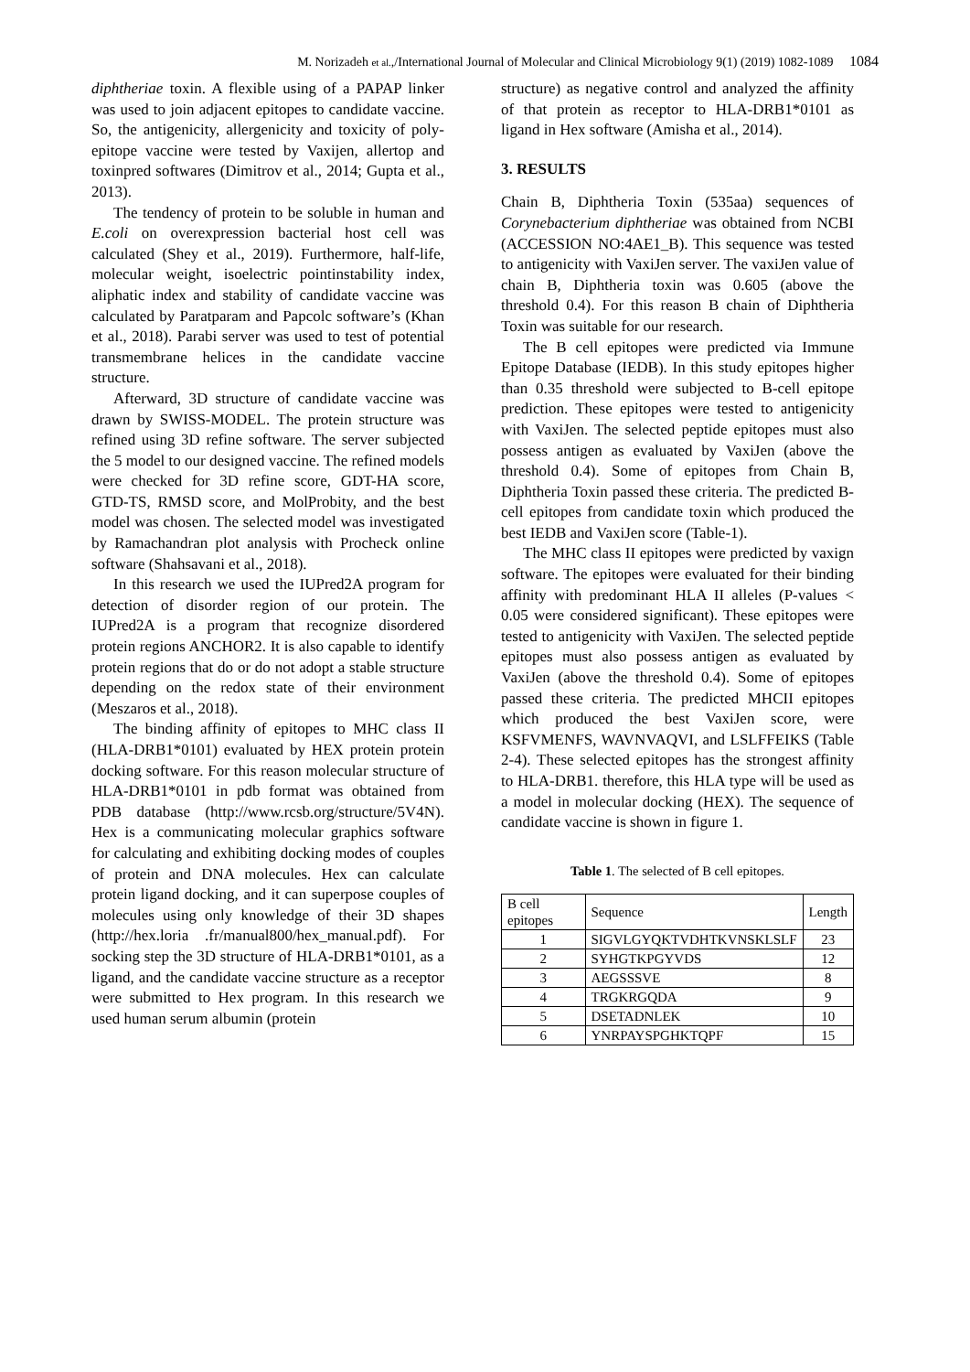M. Norizadeh et al.,/International Journal of Molecular and Clinical Microbiology 9(1) (2019) 1082-1089 1084
diphtheriae toxin. A flexible using of a PAPAP linker was used to join adjacent epitopes to candidate vaccine. So, the antigenicity, allergenicity and toxicity of poly-epitope vaccine were tested by Vaxijen, allertop and toxinpred softwares (Dimitrov et al., 2014; Gupta et al., 2013).
The tendency of protein to be soluble in human and E.coli on overexpression bacterial host cell was calculated (Shey et al., 2019). Furthermore, half-life, molecular weight, isoelectric pointinstability index, aliphatic index and stability of candidate vaccine was calculated by Paratparam and Papcolc software’s (Khan et al., 2018). Parabi server was used to test of potential transmembrane helices in the candidate vaccine structure.
Afterward, 3D structure of candidate vaccine was drawn by SWISS-MODEL. The protein structure was refined using 3D refine software. The server subjected the 5 model to our designed vaccine. The refined models were checked for 3D refine score, GDT-HA score, GTD-TS, RMSD score, and MolProbity, and the best model was chosen. The selected model was investigated by Ramachandran plot analysis with Procheck online software (Shahsavani et al., 2018).
In this research we used the IUPred2A program for detection of disorder region of our protein. The IUPred2A is a program that recognize disordered protein regions ANCHOR2. It is also capable to identify protein regions that do or do not adopt a stable structure depending on the redox state of their environment (Meszaros et al., 2018).
The binding affinity of epitopes to MHC class II (HLA-DRB1*0101) evaluated by HEX protein protein docking software. For this reason molecular structure of HLA-DRB1*0101 in pdb format was obtained from PDB database (http://www.rcsb.org/structure/5V4N). Hex is a communicating molecular graphics software for calculating and exhibiting docking modes of couples of protein and DNA molecules. Hex can calculate protein ligand docking, and it can superpose couples of molecules using only knowledge of their 3D shapes (http://hex.loria .fr/manual800/hex_manual.pdf). For socking step the 3D structure of HLA-DRB1*0101, as a ligand, and the candidate vaccine structure as a receptor were submitted to Hex program. In this research we used human serum albumin (protein
structure) as negative control and analyzed the affinity of that protein as receptor to HLA-DRB1*0101 as ligand in Hex software (Amisha et al., 2014).
3. RESULTS
Chain B, Diphtheria Toxin (535aa) sequences of Corynebacterium diphtheriae was obtained from NCBI (ACCESSION NO:4AE1_B). This sequence was tested to antigenicity with VaxiJen server. The vaxiJen value of chain B, Diphtheria toxin was 0.605 (above the threshold 0.4). For this reason B chain of Diphtheria Toxin was suitable for our research.
The B cell epitopes were predicted via Immune Epitope Database (IEDB). In this study epitopes higher than 0.35 threshold were subjected to B-cell epitope prediction. These epitopes were tested to antigenicity with VaxiJen. The selected peptide epitopes must also possess antigen as evaluated by VaxiJen (above the threshold 0.4). Some of epitopes from Chain B, Diphtheria Toxin passed these criteria. The predicted B-cell epitopes from candidate toxin which produced the best IEDB and VaxiJen score (Table-1).
The MHC class II epitopes were predicted by vaxign software. The epitopes were evaluated for their binding affinity with predominant HLA II alleles (P-values < 0.05 were considered significant). These epitopes were tested to antigenicity with VaxiJen. The selected peptide epitopes must also possess antigen as evaluated by VaxiJen (above the threshold 0.4). Some of epitopes passed these criteria. The predicted MHCII epitopes which produced the best VaxiJen score, were KSFVMENFS, WAVNVAQVI, and LSLFFEIKS (Table 2-4). These selected epitopes has the strongest affinity to HLA-DRB1. therefore, this HLA type will be used as a model in molecular docking (HEX). The sequence of candidate vaccine is shown in figure 1.
Table 1. The selected of B cell epitopes.
| B cell epitopes | Sequence | Length |
| 1 | SIGVLGYQKTVDHTKVNSKLSLF | 23 |
| 2 | SYHGTKPGYVDS | 12 |
| 3 | AEGSSSVE | 8 |
| 4 | TRGKRGQDA | 9 |
| 5 | DSETADNLEK | 10 |
| 6 | YNRPAYSPGHKTQPF | 15 |